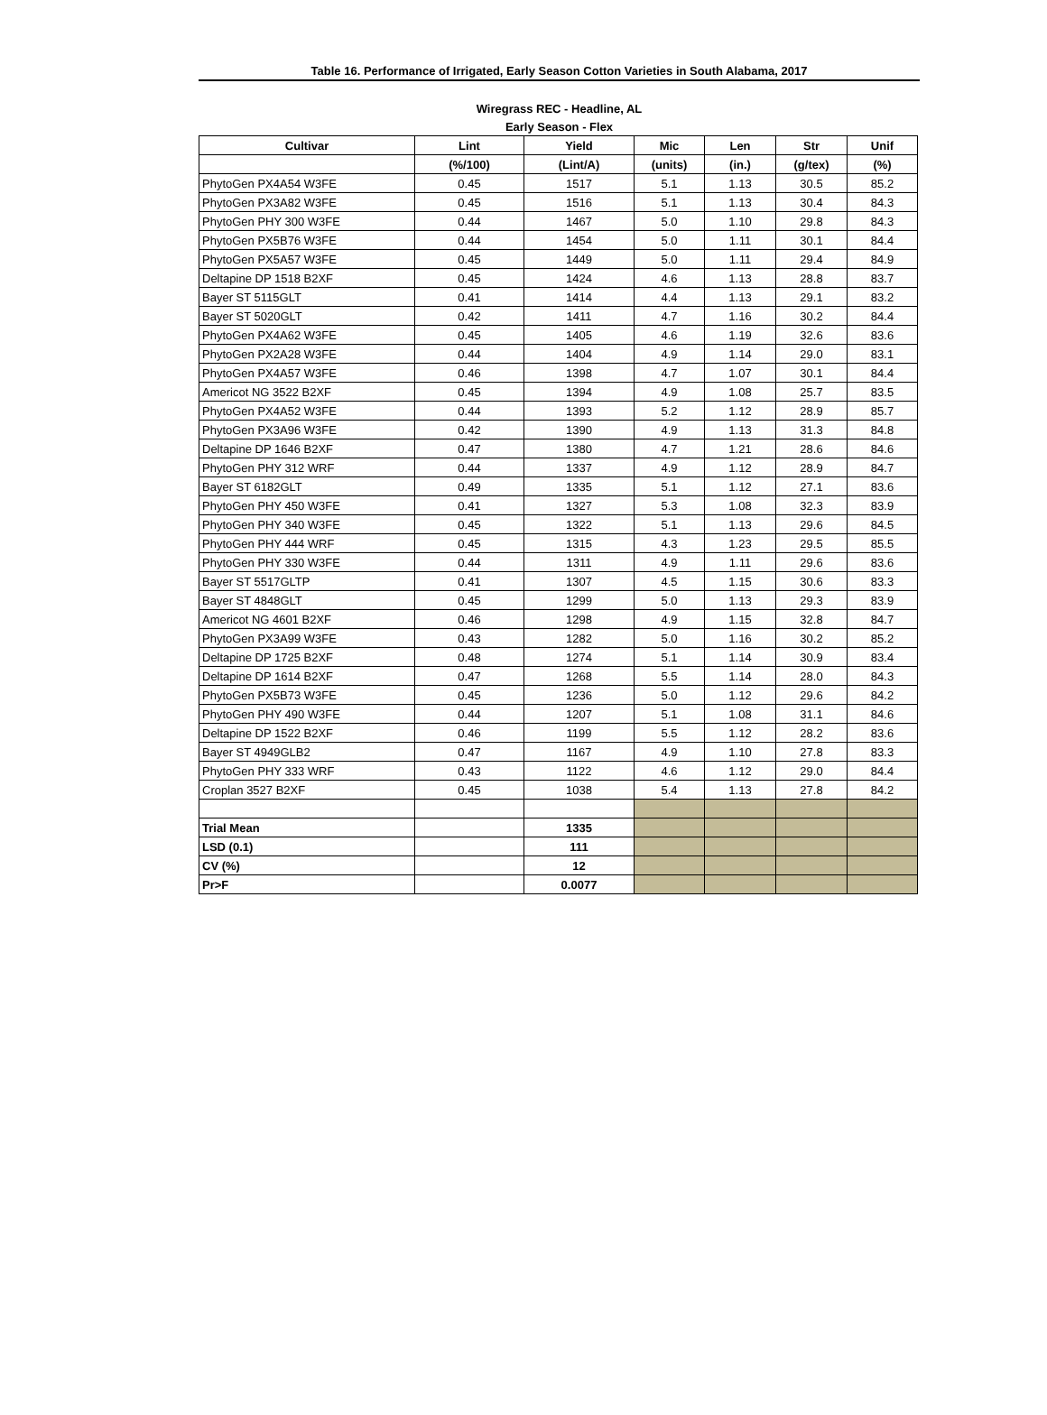| Table 16. Performance of Irrigated, Early Season Cotton Varieties in South Alabama, 2017 |
| Wiregrass REC - Headline, AL |
| Early Season - Flex |
| Cultivar | Lint | Yield | Mic | Len | Str | Unif |
| --- | --- | --- | --- | --- | --- | --- |
| | (%/100) | (Lint/A) | (units) | (in.) | (g/tex) | (%) |
| PhytoGen PX4A54 W3FE | 0.45 | 1517 | 5.1 | 1.13 | 30.5 | 85.2 |
| PhytoGen PX3A82 W3FE | 0.45 | 1516 | 5.1 | 1.13 | 30.4 | 84.3 |
| PhytoGen PHY 300 W3FE | 0.44 | 1467 | 5.0 | 1.10 | 29.8 | 84.3 |
| PhytoGen PX5B76 W3FE | 0.44 | 1454 | 5.0 | 1.11 | 30.1 | 84.4 |
| PhytoGen PX5A57 W3FE | 0.45 | 1449 | 5.0 | 1.11 | 29.4 | 84.9 |
| Deltapine DP 1518 B2XF | 0.45 | 1424 | 4.6 | 1.13 | 28.8 | 83.7 |
| Bayer ST 5115GLT | 0.41 | 1414 | 4.4 | 1.13 | 29.1 | 83.2 |
| Bayer ST 5020GLT | 0.42 | 1411 | 4.7 | 1.16 | 30.2 | 84.4 |
| PhytoGen PX4A62 W3FE | 0.45 | 1405 | 4.6 | 1.19 | 32.6 | 83.6 |
| PhytoGen PX2A28 W3FE | 0.44 | 1404 | 4.9 | 1.14 | 29.0 | 83.1 |
| PhytoGen PX4A57 W3FE | 0.46 | 1398 | 4.7 | 1.07 | 30.1 | 84.4 |
| Americot NG 3522 B2XF | 0.45 | 1394 | 4.9 | 1.08 | 25.7 | 83.5 |
| PhytoGen PX4A52 W3FE | 0.44 | 1393 | 5.2 | 1.12 | 28.9 | 85.7 |
| PhytoGen PX3A96 W3FE | 0.42 | 1390 | 4.9 | 1.13 | 31.3 | 84.8 |
| Deltapine DP 1646 B2XF | 0.47 | 1380 | 4.7 | 1.21 | 28.6 | 84.6 |
| PhytoGen PHY 312 WRF | 0.44 | 1337 | 4.9 | 1.12 | 28.9 | 84.7 |
| Bayer ST 6182GLT | 0.49 | 1335 | 5.1 | 1.12 | 27.1 | 83.6 |
| PhytoGen PHY 450 W3FE | 0.41 | 1327 | 5.3 | 1.08 | 32.3 | 83.9 |
| PhytoGen PHY 340 W3FE | 0.45 | 1322 | 5.1 | 1.13 | 29.6 | 84.5 |
| PhytoGen PHY 444 WRF | 0.45 | 1315 | 4.3 | 1.23 | 29.5 | 85.5 |
| PhytoGen PHY 330 W3FE | 0.44 | 1311 | 4.9 | 1.11 | 29.6 | 83.6 |
| Bayer ST 5517GLTP | 0.41 | 1307 | 4.5 | 1.15 | 30.6 | 83.3 |
| Bayer ST 4848GLT | 0.45 | 1299 | 5.0 | 1.13 | 29.3 | 83.9 |
| Americot NG 4601 B2XF | 0.46 | 1298 | 4.9 | 1.15 | 32.8 | 84.7 |
| PhytoGen PX3A99 W3FE | 0.43 | 1282 | 5.0 | 1.16 | 30.2 | 85.2 |
| Deltapine DP 1725 B2XF | 0.48 | 1274 | 5.1 | 1.14 | 30.9 | 83.4 |
| Deltapine DP 1614 B2XF | 0.47 | 1268 | 5.5 | 1.14 | 28.0 | 84.3 |
| PhytoGen PX5B73 W3FE | 0.45 | 1236 | 5.0 | 1.12 | 29.6 | 84.2 |
| PhytoGen PHY 490 W3FE | 0.44 | 1207 | 5.1 | 1.08 | 31.1 | 84.6 |
| Deltapine DP 1522 B2XF | 0.46 | 1199 | 5.5 | 1.12 | 28.2 | 83.6 |
| Bayer ST 4949GLB2 | 0.47 | 1167 | 4.9 | 1.10 | 27.8 | 83.3 |
| PhytoGen PHY 333 WRF | 0.43 | 1122 | 4.6 | 1.12 | 29.0 | 84.4 |
| Croplan 3527 B2XF | 0.45 | 1038 | 5.4 | 1.13 | 27.8 | 84.2 |
| Trial Mean | | 1335 | | | | |
| LSD (0.1) | | 111 | | | | |
| CV (%) | | 12 | | | | |
| Pr>F | | 0.0077 | | | | |